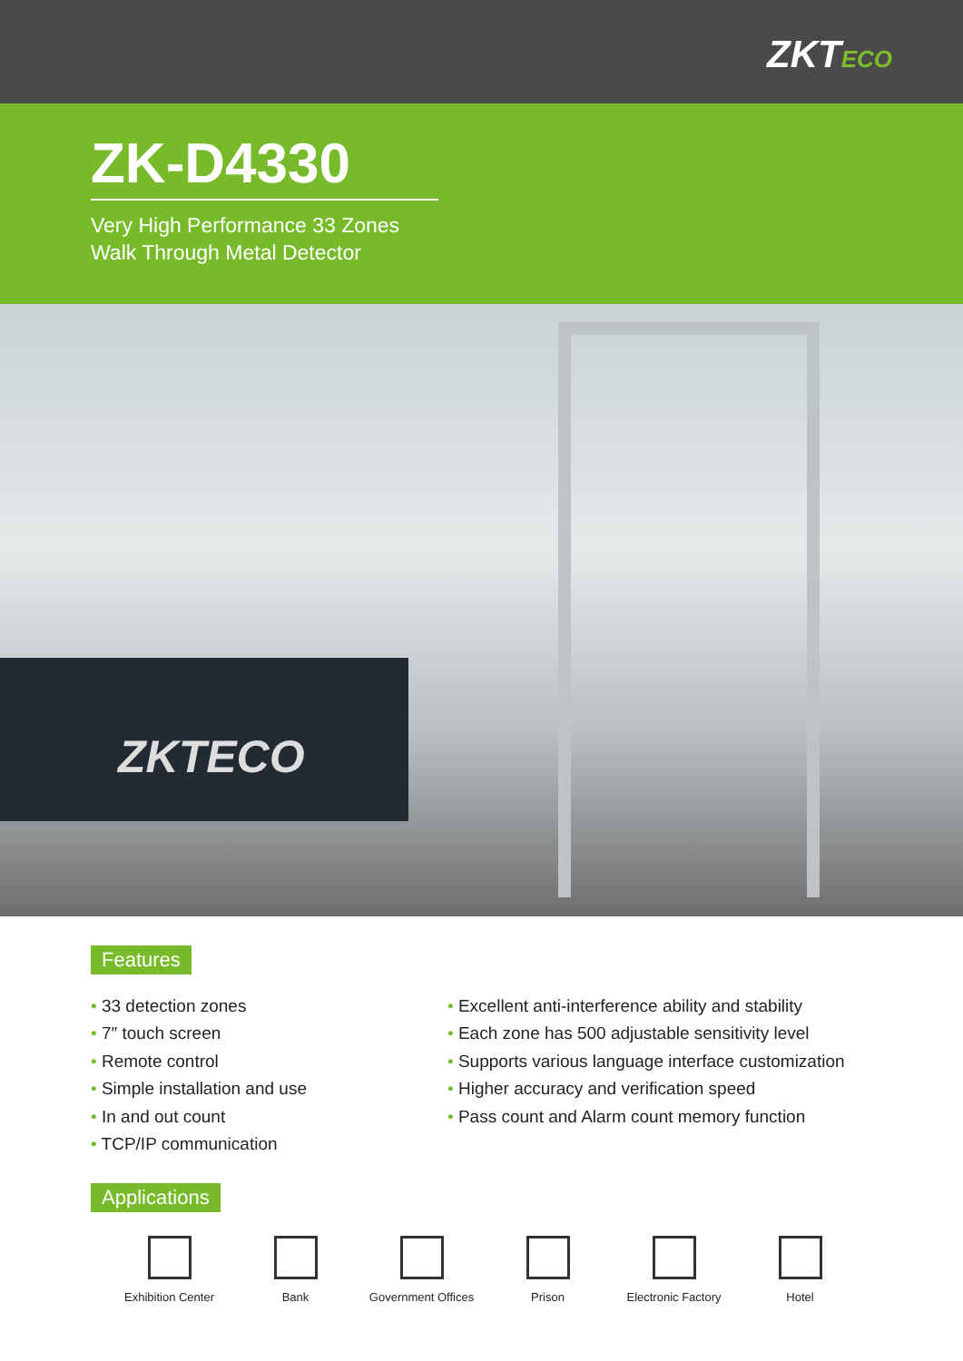ZKTECO
ZK-D4330
Very High Performance 33 Zones
Walk Through Metal Detector
ZKTECO
Features
• 33 detection zones
• 7″ touch screen
• Remote control
• Simple installation and use
• In and out count
• TCP/IP communication
• Excellent anti-interference ability and stability
• Each zone has 500 adjustable sensitivity level
• Supports various language interface customization
• Higher accuracy and verification speed
• Pass count and Alarm count memory function
Applications
Exhibition Center Bank Government Offices
Prison Electronic Factory
Hotel